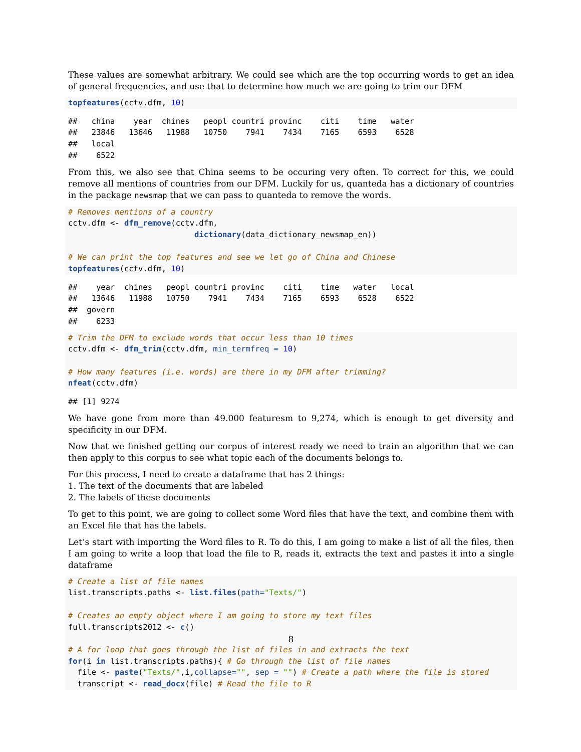These values are somewhat arbitrary. We could see which are the top occurring words to get an idea of general frequencies, and use that to determine how much we are going to trim our DFM
topfeatures(cctv.dfm, 10)
##   china    year  chines   peopl countri provinc    citi    time   water 
##   23846   13646   11988   10750    7941    7434    7165    6593    6528 
##   local 
##    6522 
From this, we also see that China seems to be occuring very often. To correct for this, we could remove all mentions of countries from our DFM. Luckily for us, quanteda has a dictionary of countries in the package newsmap that we can pass to quanteda to remove the words.
# Removes mentions of a country
cctv.dfm <- dfm_remove(cctv.dfm,
                           dictionary(data_dictionary_newsmap_en))

# We can print the top features and see we let go of China and Chinese
topfeatures(cctv.dfm, 10)
##    year  chines   peopl countri provinc    citi    time   water   local 
##   13646   11988   10750    7941    7434    7165    6593    6528    6522 
##  govern 
##    6233 
# Trim the DFM to exclude words that occur less than 10 times
cctv.dfm <- dfm_trim(cctv.dfm, min_termfreq = 10)

# How many features (i.e. words) are there in my DFM after trimming?
nfeat(cctv.dfm)
## [1] 9274
We have gone from more than 49.000 featuresm to 9,274, which is enough to get diversity and specificity in our DFM.
Now that we finished getting our corpus of interest ready we need to train an algorithm that we can then apply to this corpus to see what topic each of the documents belongs to.
For this process, I need to create a dataframe that has 2 things:
1. The text of the documents that are labeled
2. The labels of these documents
To get to this point, we are going to collect some Word files that have the text, and combine them with an Excel file that has the labels.
Let’s start with importing the Word files to R. To do this, I am going to make a list of all the files, then I am going to write a loop that load the file to R, reads it, extracts the text and pastes it into a single dataframe
# Create a list of file names
list.transcripts.paths <- list.files(path="Texts/")

# Creates an empty object where I am going to store my text files
full.transcripts2012 <- c()

# A for loop that goes through the list of files in and extracts the text
for(i in list.transcripts.paths){ # Go through the list of file names
  file <- paste("Texts/",i,collapse="", sep = "") # Create a path where the file is stored
  transcript <- read_docx(file) # Read the file to R
8